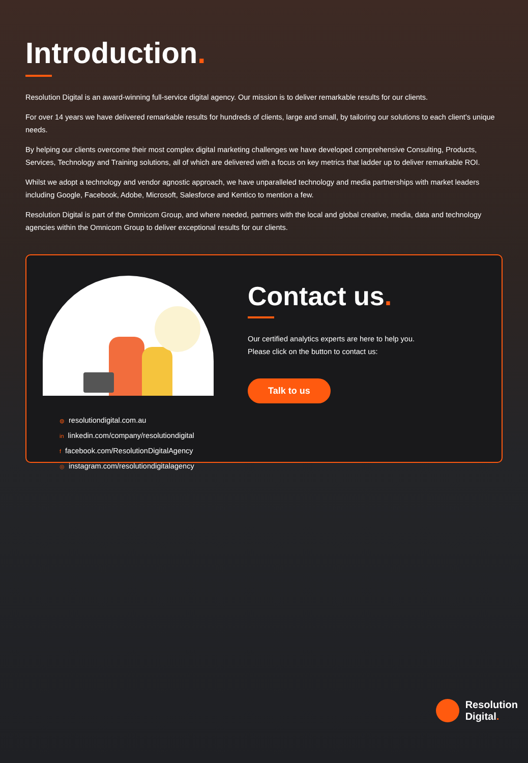Introduction.
Resolution Digital is an award-winning full-service digital agency. Our mission is to deliver remarkable results for our clients.
For over 14 years we have delivered remarkable results for hundreds of clients, large and small, by tailoring our solutions to each client’s unique needs.
By helping our clients overcome their most complex digital marketing challenges we have developed comprehensive Consulting, Products, Services, Technology and Training solutions, all of which are delivered with a focus on key metrics that ladder up to deliver remarkable ROI.
Whilst we adopt a technology and vendor agnostic approach, we have unparalleled technology and media partnerships with market leaders including Google, Facebook, Adobe, Microsoft, Salesforce and Kentico to mention a few.
Resolution Digital is part of the Omnicom Group, and where needed, partners with the local and global creative, media, data and technology agencies within the Omnicom Group to deliver exceptional results for our clients.
◍ resolutiondigital.com.au
in linkedin.com/company/resolutiondigital
ffacebook.com/ResolutionDigitalAgency
◎ instagram.com/resolutiondigitalagency
Contact us.
Our certified analytics experts are here to help you.
Please click on the button to contact us:
Talk to us
Resolution
Digital.